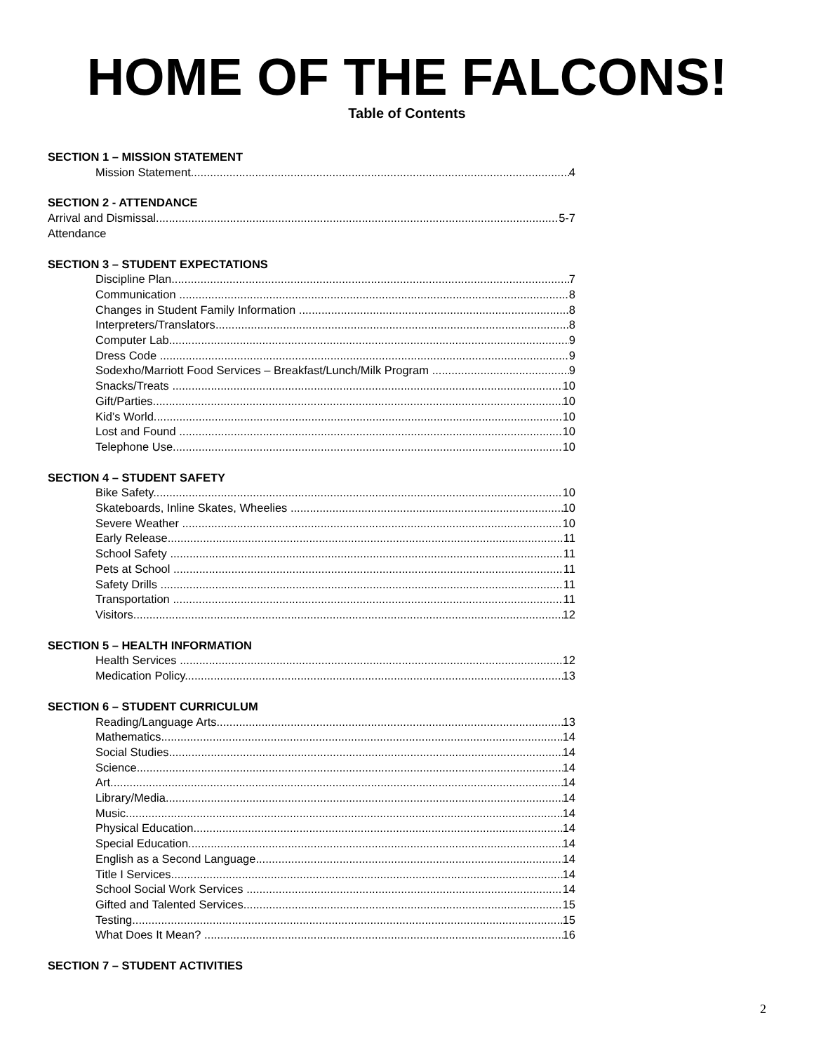HOME OF THE FALCONS!
Table of Contents
SECTION 1 – MISSION STATEMENT
Mission Statement 4
SECTION 2 - ATTENDANCE
Arrival and Dismissal 5-7
Attendance
SECTION 3 – STUDENT EXPECTATIONS
Discipline Plan 7
Communication 8
Changes in Student Family Information 8
Interpreters/Translators 8
Computer Lab 9
Dress Code 9
Sodexho/Marriott Food Services – Breakfast/Lunch/Milk Program 9
Snacks/Treats 10
Gift/Parties 10
Kid’s World 10
Lost and Found 10
Telephone Use 10
SECTION 4 – STUDENT SAFETY
Bike Safety 10
Skateboards, Inline Skates, Wheelies 10
Severe Weather 10
Early Release 11
School Safety 11
Pets at School 11
Safety Drills 11
Transportation 11
Visitors 12
SECTION 5 – HEALTH INFORMATION
Health Services 12
Medication Policy 13
SECTION 6 – STUDENT CURRICULUM
Reading/Language Arts 13
Mathematics 14
Social Studies 14
Science 14
Art 14
Library/Media 14
Music 14
Physical Education 14
Special Education 14
English as a Second Language 14
Title I Services 14
School Social Work Services 14
Gifted and Talented Services 15
Testing 15
What Does It Mean? 16
SECTION 7 – STUDENT ACTIVITIES
2